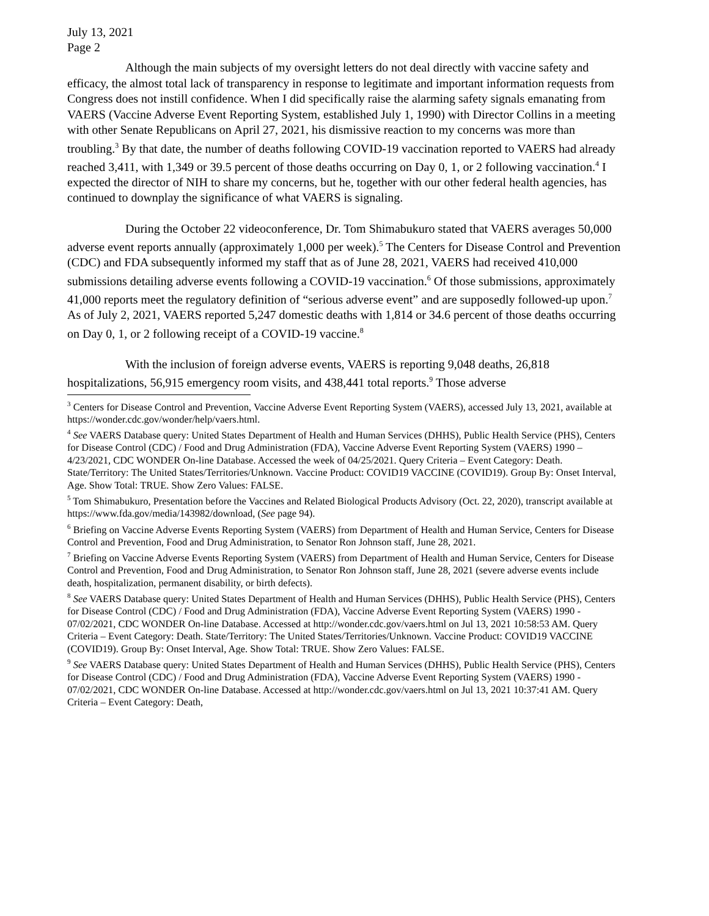July 13, 2021
Page 2
Although the main subjects of my oversight letters do not deal directly with vaccine safety and efficacy, the almost total lack of transparency in response to legitimate and important information requests from Congress does not instill confidence. When I did specifically raise the alarming safety signals emanating from VAERS (Vaccine Adverse Event Reporting System, established July 1, 1990) with Director Collins in a meeting with other Senate Republicans on April 27, 2021, his dismissive reaction to my concerns was more than troubling.<sup>3</sup> By that date, the number of deaths following COVID-19 vaccination reported to VAERS had already reached 3,411, with 1,349 or 39.5 percent of those deaths occurring on Day 0, 1, or 2 following vaccination.<sup>4</sup> I expected the director of NIH to share my concerns, but he, together with our other federal health agencies, has continued to downplay the significance of what VAERS is signaling.
During the October 22 videoconference, Dr. Tom Shimabukuro stated that VAERS averages 50,000 adverse event reports annually (approximately 1,000 per week).<sup>5</sup> The Centers for Disease Control and Prevention (CDC) and FDA subsequently informed my staff that as of June 28, 2021, VAERS had received 410,000 submissions detailing adverse events following a COVID-19 vaccination.<sup>6</sup> Of those submissions, approximately 41,000 reports meet the regulatory definition of “serious adverse event” and are supposedly followed-up upon.<sup>7</sup> As of July 2, 2021, VAERS reported 5,247 domestic deaths with 1,814 or 34.6 percent of those deaths occurring on Day 0, 1, or 2 following receipt of a COVID-19 vaccine.<sup>8</sup>
With the inclusion of foreign adverse events, VAERS is reporting 9,048 deaths, 26,818 hospitalizations, 56,915 emergency room visits, and 438,441 total reports.<sup>9</sup> Those adverse
<sup>3</sup> Centers for Disease Control and Prevention, Vaccine Adverse Event Reporting System (VAERS), accessed July 13, 2021, available at https://wonder.cdc.gov/wonder/help/vaers.html.
<sup>4</sup> See VAERS Database query: United States Department of Health and Human Services (DHHS), Public Health Service (PHS), Centers for Disease Control (CDC) / Food and Drug Administration (FDA), Vaccine Adverse Event Reporting System (VAERS) 1990 – 4/23/2021, CDC WONDER On-line Database. Accessed the week of 04/25/2021. Query Criteria – Event Category: Death. State/Territory: The United States/Territories/Unknown. Vaccine Product: COVID19 VACCINE (COVID19). Group By: Onset Interval, Age. Show Total: TRUE. Show Zero Values: FALSE.
<sup>5</sup> Tom Shimabukuro, Presentation before the Vaccines and Related Biological Products Advisory (Oct. 22, 2020), transcript available at https://www.fda.gov/media/143982/download, (See page 94).
<sup>6</sup> Briefing on Vaccine Adverse Events Reporting System (VAERS) from Department of Health and Human Service, Centers for Disease Control and Prevention, Food and Drug Administration, to Senator Ron Johnson staff, June 28, 2021.
<sup>7</sup> Briefing on Vaccine Adverse Events Reporting System (VAERS) from Department of Health and Human Service, Centers for Disease Control and Prevention, Food and Drug Administration, to Senator Ron Johnson staff, June 28, 2021 (severe adverse events include death, hospitalization, permanent disability, or birth defects).
<sup>8</sup> See VAERS Database query: United States Department of Health and Human Services (DHHS), Public Health Service (PHS), Centers for Disease Control (CDC) / Food and Drug Administration (FDA), Vaccine Adverse Event Reporting System (VAERS) 1990 - 07/02/2021, CDC WONDER On-line Database. Accessed at http://wonder.cdc.gov/vaers.html on Jul 13, 2021 10:58:53 AM. Query Criteria – Event Category: Death. State/Territory: The United States/Territories/Unknown. Vaccine Product: COVID19 VACCINE (COVID19). Group By: Onset Interval, Age. Show Total: TRUE. Show Zero Values: FALSE.
<sup>9</sup> See VAERS Database query: United States Department of Health and Human Services (DHHS), Public Health Service (PHS), Centers for Disease Control (CDC) / Food and Drug Administration (FDA), Vaccine Adverse Event Reporting System (VAERS) 1990 - 07/02/2021, CDC WONDER On-line Database. Accessed at http://wonder.cdc.gov/vaers.html on Jul 13, 2021 10:37:41 AM. Query Criteria – Event Category: Death,